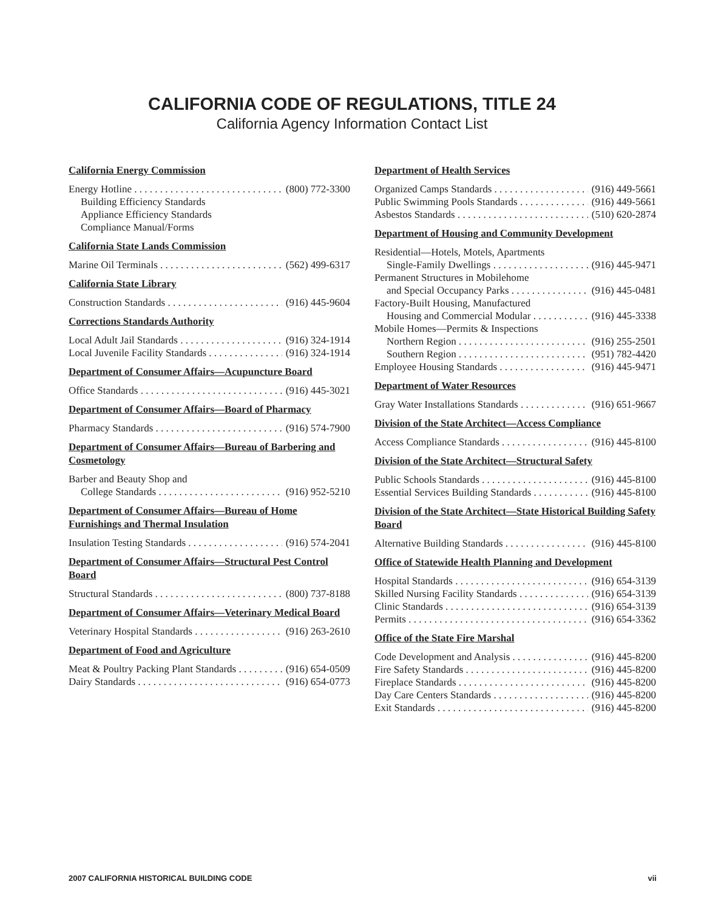CALIFORNIA CODE OF REGULATIONS, TITLE 24
California Agency Information Contact List
California Energy Commission
Energy Hotline (800) 772-3300
Building Efficiency Standards
Appliance Efficiency Standards
Compliance Manual/Forms
California State Lands Commission
Marine Oil Terminals (562) 499-6317
California State Library
Construction Standards (916) 445-9604
Corrections Standards Authority
Local Adult Jail Standards (916) 324-1914
Local Juvenile Facility Standards (916) 324-1914
Department of Consumer Affairs—Acupuncture Board
Office Standards (916) 445-3021
Department of Consumer Affairs—Board of Pharmacy
Pharmacy Standards (916) 574-7900
Department of Consumer Affairs—Bureau of Barbering and Cosmetology
Barber and Beauty Shop and
College Standards (916) 952-5210
Department of Consumer Affairs—Bureau of Home Furnishings and Thermal Insulation
Insulation Testing Standards (916) 574-2041
Department of Consumer Affairs—Structural Pest Control Board
Structural Standards (800) 737-8188
Department of Consumer Affairs—Veterinary Medical Board
Veterinary Hospital Standards (916) 263-2610
Department of Food and Agriculture
Meat & Poultry Packing Plant Standards (916) 654-0509
Dairy Standards (916) 654-0773
Department of Health Services
Organized Camps Standards (916) 449-5661
Public Swimming Pools Standards (916) 449-5661
Asbestos Standards (510) 620-2874
Department of Housing and Community Development
Residential—Hotels, Motels, Apartments
Single-Family Dwellings (916) 445-9471
Permanent Structures in Mobilehome
and Special Occupancy Parks (916) 445-0481
Factory-Built Housing, Manufactured
Housing and Commercial Modular (916) 445-3338
Mobile Homes—Permits & Inspections
Northern Region (916) 255-2501
Southern Region (951) 782-4420
Employee Housing Standards (916) 445-9471
Department of Water Resources
Gray Water Installations Standards (916) 651-9667
Division of the State Architect—Access Compliance
Access Compliance Standards (916) 445-8100
Division of the State Architect—Structural Safety
Public Schools Standards (916) 445-8100
Essential Services Building Standards (916) 445-8100
Division of the State Architect—State Historical Building Safety Board
Alternative Building Standards (916) 445-8100
Office of Statewide Health Planning and Development
Hospital Standards (916) 654-3139
Skilled Nursing Facility Standards (916) 654-3139
Clinic Standards (916) 654-3139
Permits (916) 654-3362
Office of the State Fire Marshal
Code Development and Analysis (916) 445-8200
Fire Safety Standards (916) 445-8200
Fireplace Standards (916) 445-8200
Day Care Centers Standards (916) 445-8200
Exit Standards (916) 445-8200
2007 CALIFORNIA HISTORICAL BUILDING CODE vii